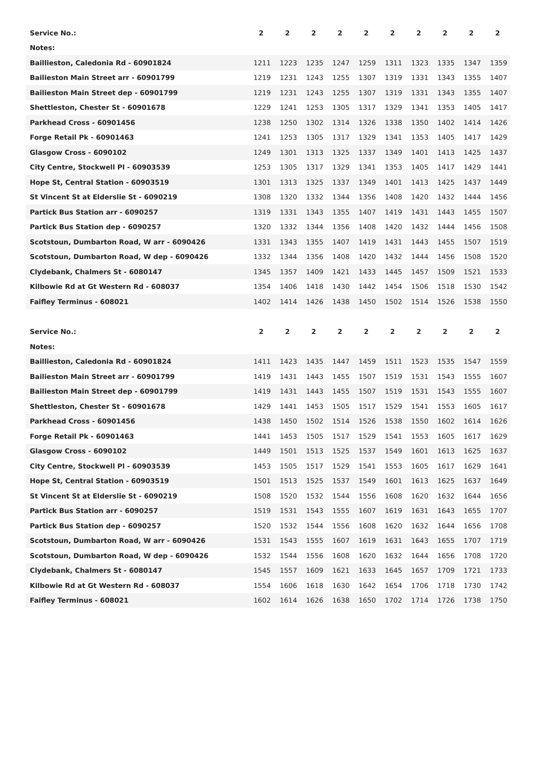| Service No.: | 2 | 2 | 2 | 2 | 2 | 2 | 2 | 2 | 2 | 2 |
| Notes: | | | | | | | | | | |
| Baillieston, Caledonia Rd - 60901824 | 1211 | 1223 | 1235 | 1247 | 1259 | 1311 | 1323 | 1335 | 1347 | 1359 |
| Bailieston Main Street arr - 60901799 | 1219 | 1231 | 1243 | 1255 | 1307 | 1319 | 1331 | 1343 | 1355 | 1407 |
| Bailieston Main Street dep - 60901799 | 1219 | 1231 | 1243 | 1255 | 1307 | 1319 | 1331 | 1343 | 1355 | 1407 |
| Shettleston, Chester St - 60901678 | 1229 | 1241 | 1253 | 1305 | 1317 | 1329 | 1341 | 1353 | 1405 | 1417 |
| Parkhead Cross - 60901456 | 1238 | 1250 | 1302 | 1314 | 1326 | 1338 | 1350 | 1402 | 1414 | 1426 |
| Forge Retail Pk - 60901463 | 1241 | 1253 | 1305 | 1317 | 1329 | 1341 | 1353 | 1405 | 1417 | 1429 |
| Glasgow Cross - 6090102 | 1249 | 1301 | 1313 | 1325 | 1337 | 1349 | 1401 | 1413 | 1425 | 1437 |
| City Centre, Stockwell Pl - 60903539 | 1253 | 1305 | 1317 | 1329 | 1341 | 1353 | 1405 | 1417 | 1429 | 1441 |
| Hope St, Central Station - 60903519 | 1301 | 1313 | 1325 | 1337 | 1349 | 1401 | 1413 | 1425 | 1437 | 1449 |
| St Vincent St at Elderslie St - 6090219 | 1308 | 1320 | 1332 | 1344 | 1356 | 1408 | 1420 | 1432 | 1444 | 1456 |
| Partick Bus Station arr - 6090257 | 1319 | 1331 | 1343 | 1355 | 1407 | 1419 | 1431 | 1443 | 1455 | 1507 |
| Partick Bus Station dep - 6090257 | 1320 | 1332 | 1344 | 1356 | 1408 | 1420 | 1432 | 1444 | 1456 | 1508 |
| Scotstoun, Dumbarton Road, W arr - 6090426 | 1331 | 1343 | 1355 | 1407 | 1419 | 1431 | 1443 | 1455 | 1507 | 1519 |
| Scotstoun, Dumbarton Road, W dep - 6090426 | 1332 | 1344 | 1356 | 1408 | 1420 | 1432 | 1444 | 1456 | 1508 | 1520 |
| Clydebank, Chalmers St - 6080147 | 1345 | 1357 | 1409 | 1421 | 1433 | 1445 | 1457 | 1509 | 1521 | 1533 |
| Kilbowie Rd at Gt Western Rd - 608037 | 1354 | 1406 | 1418 | 1430 | 1442 | 1454 | 1506 | 1518 | 1530 | 1542 |
| Faifley Terminus - 608021 | 1402 | 1414 | 1426 | 1438 | 1450 | 1502 | 1514 | 1526 | 1538 | 1550 |
| Service No.: | 2 | 2 | 2 | 2 | 2 | 2 | 2 | 2 | 2 | 2 |
| Notes: | | | | | | | | | | |
| Baillieston, Caledonia Rd - 60901824 | 1411 | 1423 | 1435 | 1447 | 1459 | 1511 | 1523 | 1535 | 1547 | 1559 |
| Bailieston Main Street arr - 60901799 | 1419 | 1431 | 1443 | 1455 | 1507 | 1519 | 1531 | 1543 | 1555 | 1607 |
| Bailieston Main Street dep - 60901799 | 1419 | 1431 | 1443 | 1455 | 1507 | 1519 | 1531 | 1543 | 1555 | 1607 |
| Shettleston, Chester St - 60901678 | 1429 | 1441 | 1453 | 1505 | 1517 | 1529 | 1541 | 1553 | 1605 | 1617 |
| Parkhead Cross - 60901456 | 1438 | 1450 | 1502 | 1514 | 1526 | 1538 | 1550 | 1602 | 1614 | 1626 |
| Forge Retail Pk - 60901463 | 1441 | 1453 | 1505 | 1517 | 1529 | 1541 | 1553 | 1605 | 1617 | 1629 |
| Glasgow Cross - 6090102 | 1449 | 1501 | 1513 | 1525 | 1537 | 1549 | 1601 | 1613 | 1625 | 1637 |
| City Centre, Stockwell Pl - 60903539 | 1453 | 1505 | 1517 | 1529 | 1541 | 1553 | 1605 | 1617 | 1629 | 1641 |
| Hope St, Central Station - 60903519 | 1501 | 1513 | 1525 | 1537 | 1549 | 1601 | 1613 | 1625 | 1637 | 1649 |
| St Vincent St at Elderslie St - 6090219 | 1508 | 1520 | 1532 | 1544 | 1556 | 1608 | 1620 | 1632 | 1644 | 1656 |
| Partick Bus Station arr - 6090257 | 1519 | 1531 | 1543 | 1555 | 1607 | 1619 | 1631 | 1643 | 1655 | 1707 |
| Partick Bus Station dep - 6090257 | 1520 | 1532 | 1544 | 1556 | 1608 | 1620 | 1632 | 1644 | 1656 | 1708 |
| Scotstoun, Dumbarton Road, W arr - 6090426 | 1531 | 1543 | 1555 | 1607 | 1619 | 1631 | 1643 | 1655 | 1707 | 1719 |
| Scotstoun, Dumbarton Road, W dep - 6090426 | 1532 | 1544 | 1556 | 1608 | 1620 | 1632 | 1644 | 1656 | 1708 | 1720 |
| Clydebank, Chalmers St - 6080147 | 1545 | 1557 | 1609 | 1621 | 1633 | 1645 | 1657 | 1709 | 1721 | 1733 |
| Kilbowie Rd at Gt Western Rd - 608037 | 1554 | 1606 | 1618 | 1630 | 1642 | 1654 | 1706 | 1718 | 1730 | 1742 |
| Faifley Terminus - 608021 | 1602 | 1614 | 1626 | 1638 | 1650 | 1702 | 1714 | 1726 | 1738 | 1750 |